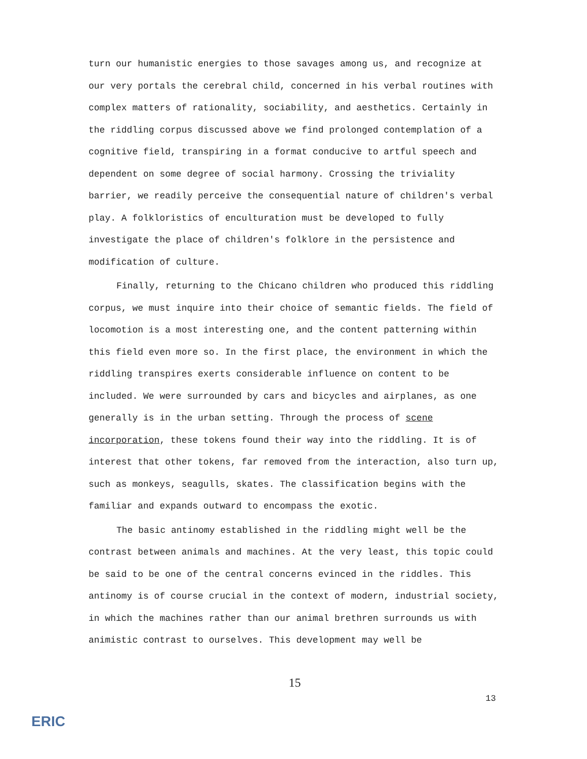turn our humanistic energies to those savages among us, and recognize at our very portals the cerebral child, concerned in his verbal routines with complex matters of rationality, sociability, and aesthetics. Certainly in the riddling corpus discussed above we find prolonged contemplation of a cognitive field, transpiring in a format conducive to artful speech and dependent on some degree of social harmony. Crossing the triviality barrier, we readily perceive the consequential nature of children's verbal play. A folkloristics of enculturation must be developed to fully investigate the place of children's folklore in the persistence and modification of culture.
Finally, returning to the Chicano children who produced this riddling corpus, we must inquire into their choice of semantic fields. The field of locomotion is a most interesting one, and the content patterning within this field even more so. In the first place, the environment in which the riddling transpires exerts considerable influence on content to be included. We were surrounded by cars and bicycles and airplanes, as one generally is in the urban setting. Through the process of scene incorporation, these tokens found their way into the riddling. It is of interest that other tokens, far removed from the interaction, also turn up, such as monkeys, seagulls, skates. The classification begins with the familiar and expands outward to encompass the exotic.
The basic antinomy established in the riddling might well be the contrast between animals and machines. At the very least, this topic could be said to be one of the central concerns evinced in the riddles. This antinomy is of course crucial in the context of modern, industrial society, in which the machines rather than our animal brethren surrounds us with animistic contrast to ourselves. This development may well be
15
13
ERIC